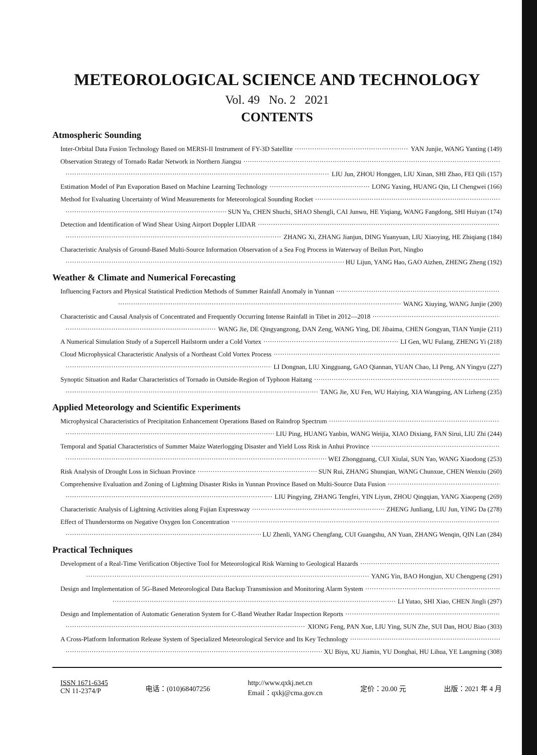METEOROLOGICAL SCIENCE AND TECHNOLOGY
Vol. 49 No. 2 2021
CONTENTS
Atmospheric Sounding
Inter-Orbital Data Fusion Technology Based on MERSI-II Instrument of FY-3D Satellite YAN Junjie, WANG Yanting (149)
Observation Strategy of Tornado Radar Network in Northern Jiangsu
LIU Jun, ZHOU Honggen, LIU Xinan, SHI Zhao, FEI Qili (157)
Estimation Model of Pan Evaporation Based on Machine Learning Technology LONG Yaxing, HUANG Qin, LI Chengwei (166)
Method for Evaluating Uncertainty of Wind Measurements for Meteorological Sounding Rocket
SUN Yu, CHEN Shuchi, SHAO Shengli, CAI Junwu, HE Yiqiang, WANG Fangdong, SHI Huiyan (174)
Detection and Identification of Wind Shear Using Airport Doppler LIDAR
ZHANG Xi, ZHANG Jianjun, DING Yuanyuan, LIU Xiaoying, HE Zhiqiang (184)
Characteristic Analysis of Ground-Based Multi-Source Information Observation of a Sea Fog Process in Waterway of Beilun Port, Ningbo
HU Lijun, YANG Hao, GAO Aizhen, ZHENG Zheng (192)
Weather & Climate and Numerical Forecasting
Influencing Factors and Physical Statistical Prediction Methods of Summer Rainfall Anomaly in Yunnan
WANG Xiuying, WANG Junjie (200)
Characteristic and Causal Analysis of Concentrated and Frequently Occurring Intense Rainfall in Tibet in 2012—2018
WANG Jie, DE Qingyangzong, DAN Zeng, WANG Ying, DE Jibaima, CHEN Gongyan, TIAN Yunjie (211)
A Numerical Simulation Study of a Supercell Hailstorm under a Cold Vortex LI Gen, WU Fulang, ZHENG Yi (218)
Cloud Microphysical Characteristic Analysis of a Northeast Cold Vortex Process
LI Dongnan, LIU Xingguang, GAO Qiannan, YUAN Chao, LI Peng, AN Yingyu (227)
Synoptic Situation and Radar Characteristics of Tornado in Outside-Region of Typhoon Haitang
TANG Jie, XU Fen, WU Haiying, XIA Wangping, AN Lizheng (235)
Applied Meteorology and Scientific Experiments
Microphysical Characteristics of Precipitation Enhancement Operations Based on Raindrop Spectrum
LIU Ping, HUANG Yanbin, WANG Weijia, XIAO Dixiang, FAN Sirui, LIU Zhi (244)
Temporal and Spatial Characteristics of Summer Maize Waterlogging Disaster and Yield Loss Risk in Anhui Province
WEI Zhongguang, CUI Xiulai, SUN Yao, WANG Xiaodong (253)
Risk Analysis of Drought Loss in Sichuan Province SUN Rui, ZHANG Shunqian, WANG Chunxue, CHEN Wenxiu (260)
Comprehensive Evaluation and Zoning of Lightning Disaster Risks in Yunnan Province Based on Multi-Source Data Fusion
LIU Pingying, ZHANG Tengfei, YIN Liyun, ZHOU Qingqian, YANG Xiaopeng (269)
Characteristic Analysis of Lightning Activities along Fujian Expressway ZHENG Junliang, LIU Jun, YING Da (278)
Effect of Thunderstorms on Negative Oxygen Ion Concentration
LU Zhenli, YANG Chengfang, CUI Guangshu, AN Yuan, ZHANG Wenqin, QIN Lan (284)
Practical Techniques
Development of a Real-Time Verification Objective Tool for Meteorological Risk Warning to Geological Hazards
YANG Yin, BAO Hongjun, XU Chengpeng (291)
Design and Implementation of 5G-Based Meteorological Data Backup Transmission and Monitoring Alarm System
LI Yutao, SHI Xiao, CHEN Jingli (297)
Design and Implementation of Automatic Generation System for C-Band Weather Radar Inspection Reports
XIONG Feng, PAN Xue, LIU Ying, SUN Zhe, SUI Dan, HOU Biao (303)
A Cross-Platform Information Release System of Specialized Meteorological Service and Its Key Technology
XU Biyu, XU Jiamin, YU Donghai, HU Lihua, YE Langming (308)
ISSN 1671-6345
CN 11-2374/P
电话：(010)68407256
http://www.qxkj.net.cn
Email：qxkj@cma.gov.cn
定价：20.00 元 出版：2021 年 4 月